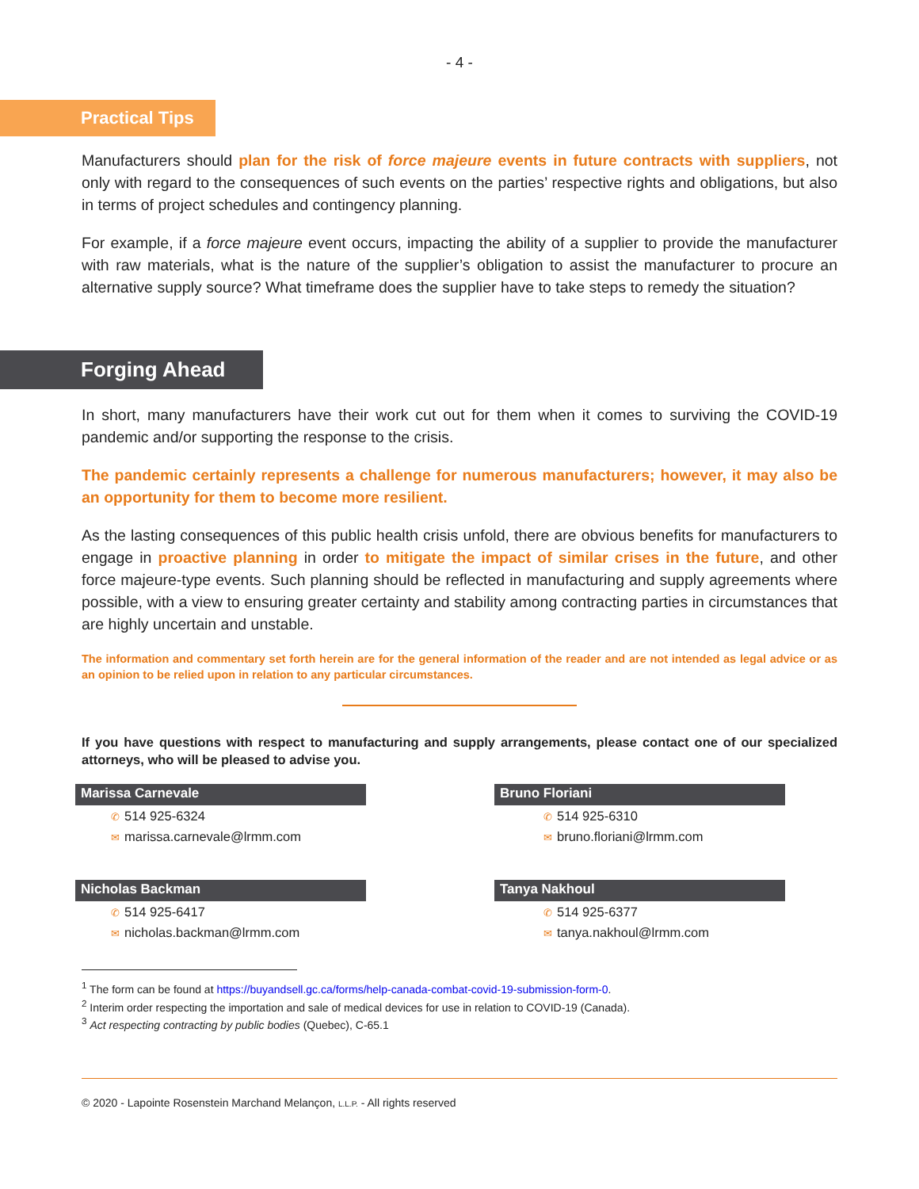- 4 -
Practical Tips
Manufacturers should plan for the risk of force majeure events in future contracts with suppliers, not only with regard to the consequences of such events on the parties’ respective rights and obligations, but also in terms of project schedules and contingency planning.
For example, if a force majeure event occurs, impacting the ability of a supplier to provide the manufacturer with raw materials, what is the nature of the supplier’s obligation to assist the manufacturer to procure an alternative supply source? What timeframe does the supplier have to take steps to remedy the situation?
Forging Ahead
In short, many manufacturers have their work cut out for them when it comes to surviving the COVID-19 pandemic and/or supporting the response to the crisis.
The pandemic certainly represents a challenge for numerous manufacturers; however, it may also be an opportunity for them to become more resilient.
As the lasting consequences of this public health crisis unfold, there are obvious benefits for manufacturers to engage in proactive planning in order to mitigate the impact of similar crises in the future, and other force majeure-type events. Such planning should be reflected in manufacturing and supply agreements where possible, with a view to ensuring greater certainty and stability among contracting parties in circumstances that are highly uncertain and unstable.
The information and commentary set forth herein are for the general information of the reader and are not intended as legal advice or as an opinion to be relied upon in relation to any particular circumstances.
If you have questions with respect to manufacturing and supply arrangements, please contact one of our specialized attorneys, who will be pleased to advise you.
Marissa Carnevale
✆ 514 925-6324
✉ marissa.carnevale@lrmm.com
Bruno Floriani
✆ 514 925-6310
✉ bruno.floriani@lrmm.com
Nicholas Backman
✆ 514 925-6417
✉ nicholas.backman@lrmm.com
Tanya Nakhoul
✆ 514 925-6377
✉ tanya.nakhoul@lrmm.com
<sup>1</sup> The form can be found at https://buyandsell.gc.ca/forms/help-canada-combat-covid-19-submission-form-0.
<sup>2</sup> Interim order respecting the importation and sale of medical devices for use in relation to COVID-19 (Canada).
<sup>3</sup> Act respecting contracting by public bodies (Quebec), C-65.1
© 2020 - Lapointe Rosenstein Marchand Melançon, L.L.P. - All rights reserved